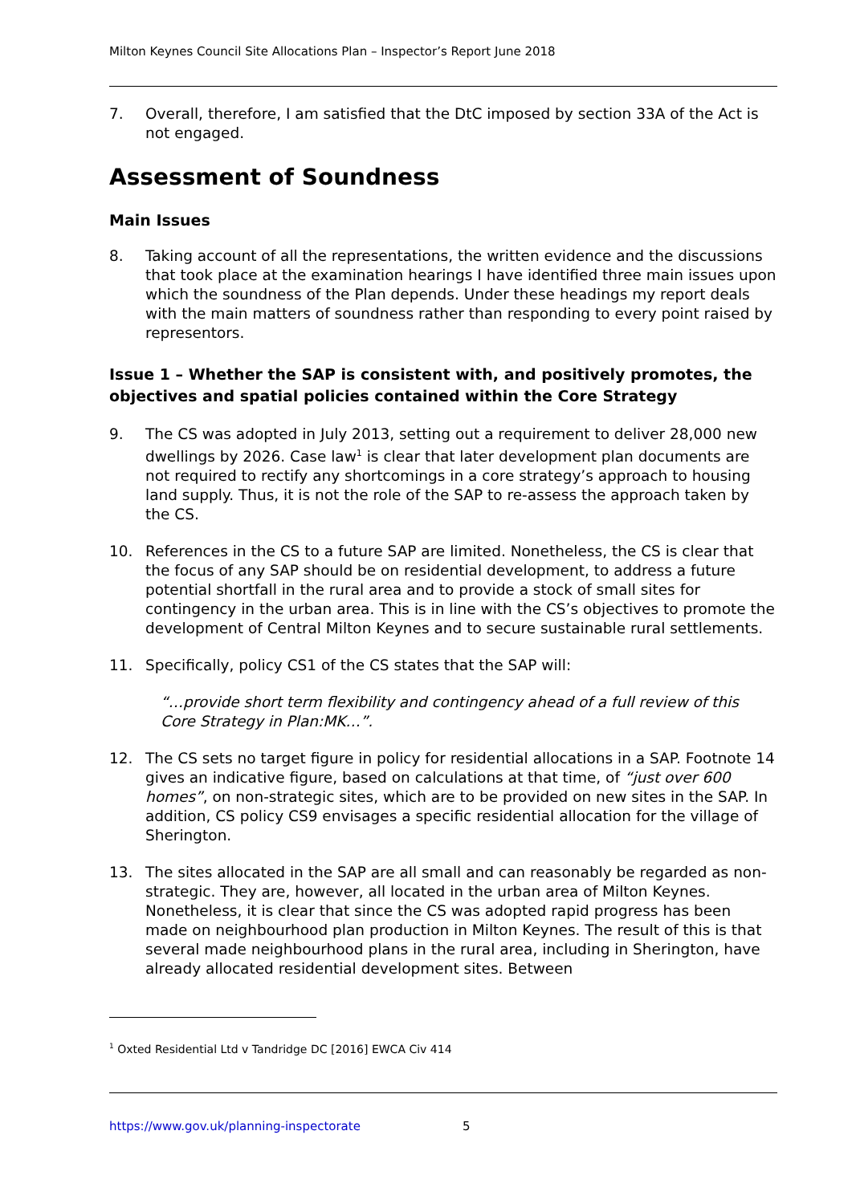Milton Keynes Council Site Allocations Plan – Inspector’s Report June 2018
7. Overall, therefore, I am satisfied that the DtC imposed by section 33A of the Act is not engaged.
Assessment of Soundness
Main Issues
8. Taking account of all the representations, the written evidence and the discussions that took place at the examination hearings I have identified three main issues upon which the soundness of the Plan depends. Under these headings my report deals with the main matters of soundness rather than responding to every point raised by representors.
Issue 1 – Whether the SAP is consistent with, and positively promotes, the objectives and spatial policies contained within the Core Strategy
9. The CS was adopted in July 2013, setting out a requirement to deliver 28,000 new dwellings by 2026. Case law<sup>1</sup> is clear that later development plan documents are not required to rectify any shortcomings in a core strategy’s approach to housing land supply. Thus, it is not the role of the SAP to re-assess the approach taken by the CS.
10. References in the CS to a future SAP are limited. Nonetheless, the CS is clear that the focus of any SAP should be on residential development, to address a future potential shortfall in the rural area and to provide a stock of small sites for contingency in the urban area. This is in line with the CS’s objectives to promote the development of Central Milton Keynes and to secure sustainable rural settlements.
11. Specifically, policy CS1 of the CS states that the SAP will:
“…provide short term flexibility and contingency ahead of a full review of this Core Strategy in Plan:MK…”.
12. The CS sets no target figure in policy for residential allocations in a SAP. Footnote 14 gives an indicative figure, based on calculations at that time, of “just over 600 homes”, on non-strategic sites, which are to be provided on new sites in the SAP. In addition, CS policy CS9 envisages a specific residential allocation for the village of Sherington.
13. The sites allocated in the SAP are all small and can reasonably be regarded as non-strategic. They are, however, all located in the urban area of Milton Keynes. Nonetheless, it is clear that since the CS was adopted rapid progress has been made on neighbourhood plan production in Milton Keynes. The result of this is that several made neighbourhood plans in the rural area, including in Sherington, have already allocated residential development sites. Between
<sup>1</sup> Oxted Residential Ltd v Tandridge DC [2016] EWCA Civ 414
https://www.gov.uk/planning-inspectorate 5